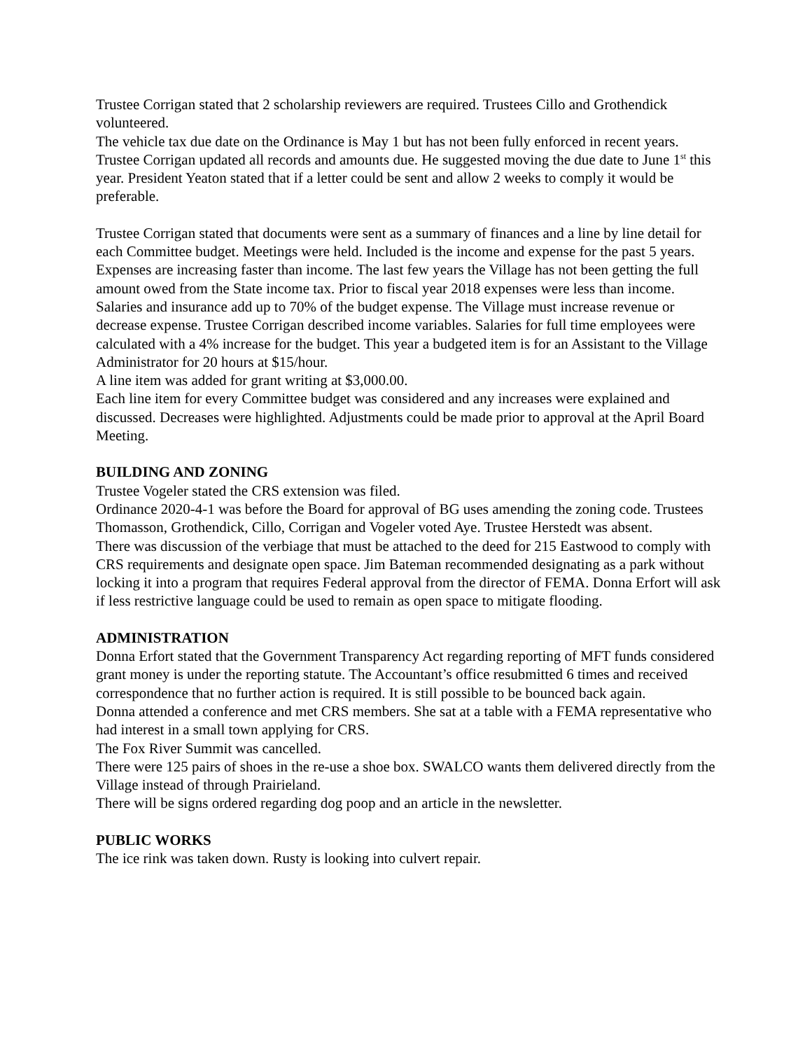Trustee Corrigan stated that 2 scholarship reviewers are required. Trustees Cillo and Grothendick volunteered.
The vehicle tax due date on the Ordinance is May 1 but has not been fully enforced in recent years. Trustee Corrigan updated all records and amounts due. He suggested moving the due date to June 1<sup>st</sup> this year. President Yeaton stated that if a letter could be sent and allow 2 weeks to comply it would be preferable.
Trustee Corrigan stated that documents were sent as a summary of finances and a line by line detail for each Committee budget. Meetings were held. Included is the income and expense for the past 5 years. Expenses are increasing faster than income. The last few years the Village has not been getting the full amount owed from the State income tax. Prior to fiscal year 2018 expenses were less than income. Salaries and insurance add up to 70% of the budget expense. The Village must increase revenue or decrease expense. Trustee Corrigan described income variables. Salaries for full time employees were calculated with a 4% increase for the budget. This year a budgeted item is for an Assistant to the Village Administrator for 20 hours at $15/hour.
A line item was added for grant writing at $3,000.00.
Each line item for every Committee budget was considered and any increases were explained and discussed. Decreases were highlighted. Adjustments could be made prior to approval at the April Board Meeting.
BUILDING AND ZONING
Trustee Vogeler stated the CRS extension was filed.
Ordinance 2020-4-1 was before the Board for approval of BG uses amending the zoning code. Trustees Thomasson, Grothendick, Cillo, Corrigan and Vogeler voted Aye. Trustee Herstedt was absent.
There was discussion of the verbiage that must be attached to the deed for 215 Eastwood to comply with CRS requirements and designate open space. Jim Bateman recommended designating as a park without locking it into a program that requires Federal approval from the director of FEMA. Donna Erfort will ask if less restrictive language could be used to remain as open space to mitigate flooding.
ADMINISTRATION
Donna Erfort stated that the Government Transparency Act regarding reporting of MFT funds considered grant money is under the reporting statute. The Accountant’s office resubmitted 6 times and received correspondence that no further action is required. It is still possible to be bounced back again.
Donna attended a conference and met CRS members. She sat at a table with a FEMA representative who had interest in a small town applying for CRS.
The Fox River Summit was cancelled.
There were 125 pairs of shoes in the re-use a shoe box. SWALCO wants them delivered directly from the Village instead of through Prairieland.
There will be signs ordered regarding dog poop and an article in the newsletter.
PUBLIC WORKS
The ice rink was taken down. Rusty is looking into culvert repair.